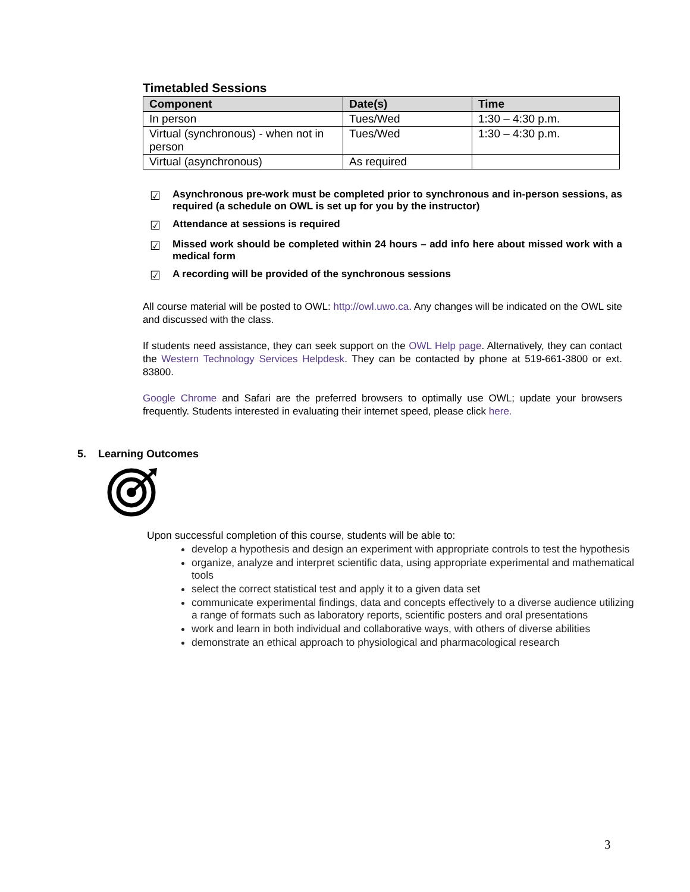Timetabled Sessions
| Component | Date(s) | Time |
| --- | --- | --- |
| In person | Tues/Wed | 1:30 – 4:30 p.m. |
| Virtual (synchronous) - when not in person | Tues/Wed | 1:30 – 4:30 p.m. |
| Virtual (asynchronous) | As required | |
☑ Asynchronous pre-work must be completed prior to synchronous and in-person sessions, as required (a schedule on OWL is set up for you by the instructor)
☑ Attendance at sessions is required
☑ Missed work should be completed within 24 hours – add info here about missed work with a medical form
☑ A recording will be provided of the synchronous sessions
All course material will be posted to OWL: http://owl.uwo.ca. Any changes will be indicated on the OWL site and discussed with the class.
If students need assistance, they can seek support on the OWL Help page. Alternatively, they can contact the Western Technology Services Helpdesk. They can be contacted by phone at 519-661-3800 or ext. 83800.
Google Chrome and Safari are the preferred browsers to optimally use OWL; update your browsers frequently. Students interested in evaluating their internet speed, please click here.
5. Learning Outcomes
Upon successful completion of this course, students will be able to:
develop a hypothesis and design an experiment with appropriate controls to test the hypothesis
organize, analyze and interpret scientific data, using appropriate experimental and mathematical tools
select the correct statistical test and apply it to a given data set
communicate experimental findings, data and concepts effectively to a diverse audience utilizing a range of formats such as laboratory reports, scientific posters and oral presentations
work and learn in both individual and collaborative ways, with others of diverse abilities
demonstrate an ethical approach to physiological and pharmacological research
3